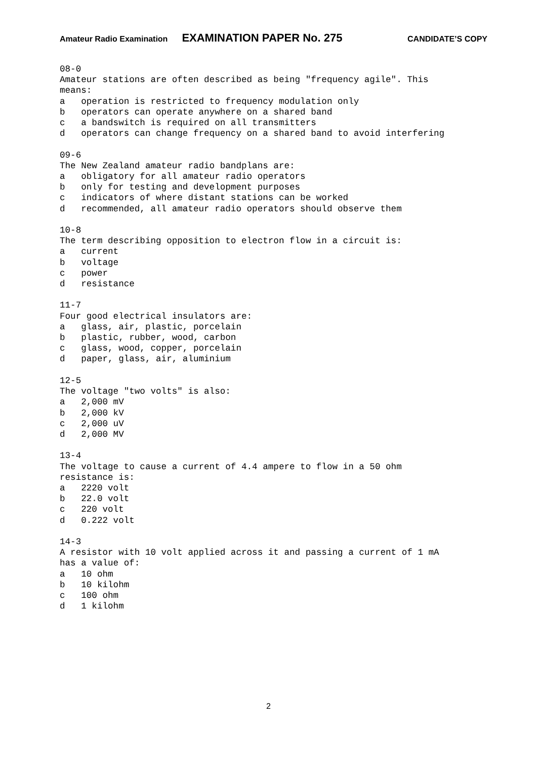Amateur Radio Examination EXAMINATION PAPER No. 275 CANDIDATE’S COPY
08-0
Amateur stations are often described as being "frequency agile". This
means:
a   operation is restricted to frequency modulation only
b   operators can operate anywhere on a shared band
c   a bandswitch is required on all transmitters
d   operators can change frequency on a shared band to avoid interfering

09-6
The New Zealand amateur radio bandplans are:
a   obligatory for all amateur radio operators
b   only for testing and development purposes
c   indicators of where distant stations can be worked
d   recommended, all amateur radio operators should observe them

10-8
The term describing opposition to electron flow in a circuit is:
a   current
b   voltage
c   power
d   resistance

11-7
Four good electrical insulators are:
a   glass, air, plastic, porcelain
b   plastic, rubber, wood, carbon
c   glass, wood, copper, porcelain
d   paper, glass, air, aluminium

12-5
The voltage "two volts" is also:
a   2,000 mV
b   2,000 kV
c   2,000 uV
d   2,000 MV

13-4
The voltage to cause a current of 4.4 ampere to flow in a 50 ohm
resistance is:
a   2220 volt
b   22.0 volt
c   220 volt
d   0.222 volt

14-3
A resistor with 10 volt applied across it and passing a current of 1 mA
has a value of:
a   10 ohm
b   10 kilohm
c   100 ohm
d   1 kilohm
2